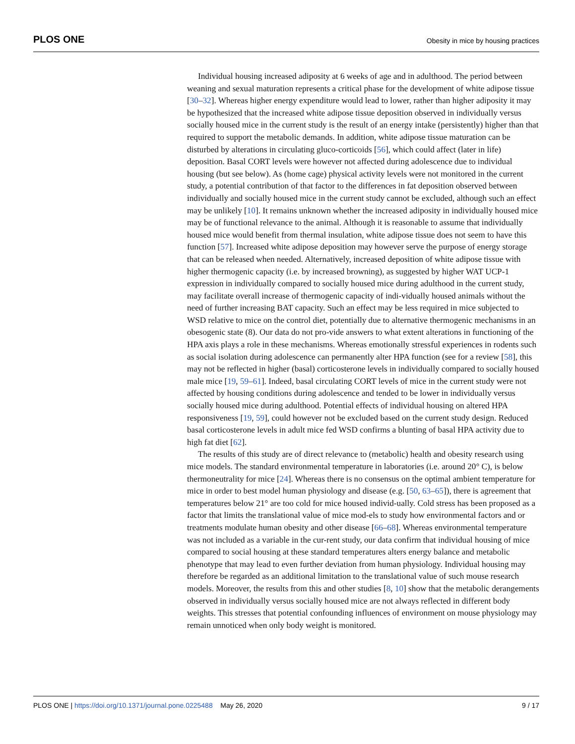PLOS ONE Obesity in mice by housing practices
Individual housing increased adiposity at 6 weeks of age and in adulthood. The period between weaning and sexual maturation represents a critical phase for the development of white adipose tissue [30–32]. Whereas higher energy expenditure would lead to lower, rather than higher adiposity it may be hypothesized that the increased white adipose tissue deposition observed in individually versus socially housed mice in the current study is the result of an energy intake (persistently) higher than that required to support the metabolic demands. In addition, white adipose tissue maturation can be disturbed by alterations in circulating gluco-corticoids [56], which could affect (later in life) deposition. Basal CORT levels were however not affected during adolescence due to individual housing (but see below). As (home cage) physical activity levels were not monitored in the current study, a potential contribution of that factor to the differences in fat deposition observed between individually and socially housed mice in the current study cannot be excluded, although such an effect may be unlikely [10]. It remains unknown whether the increased adiposity in individually housed mice may be of functional relevance to the animal. Although it is reasonable to assume that individually housed mice would benefit from thermal insulation, white adipose tissue does not seem to have this function [57]. Increased white adipose deposition may however serve the purpose of energy storage that can be released when needed. Alternatively, increased deposition of white adipose tissue with higher thermogenic capacity (i.e. by increased browning), as suggested by higher WAT UCP-1 expression in individually compared to socially housed mice during adulthood in the current study, may facilitate overall increase of thermogenic capacity of indi-vidually housed animals without the need of further increasing BAT capacity. Such an effect may be less required in mice subjected to WSD relative to mice on the control diet, potentially due to alternative thermogenic mechanisms in an obesogenic state (8). Our data do not pro-vide answers to what extent alterations in functioning of the HPA axis plays a role in these mechanisms. Whereas emotionally stressful experiences in rodents such as social isolation during adolescence can permanently alter HPA function (see for a review [58], this may not be reflected in higher (basal) corticosterone levels in individually compared to socially housed male mice [19, 59–61]. Indeed, basal circulating CORT levels of mice in the current study were not affected by housing conditions during adolescence and tended to be lower in individually versus socially housed mice during adulthood. Potential effects of individual housing on altered HPA responsiveness [19, 59], could however not be excluded based on the current study design. Reduced basal corticosterone levels in adult mice fed WSD confirms a blunting of basal HPA activity due to high fat diet [62].
The results of this study are of direct relevance to (metabolic) health and obesity research using mice models. The standard environmental temperature in laboratories (i.e. around 20° C), is below thermoneutrality for mice [24]. Whereas there is no consensus on the optimal ambient temperature for mice in order to best model human physiology and disease (e.g. [50, 63–65]), there is agreement that temperatures below 21° are too cold for mice housed individ-ually. Cold stress has been proposed as a factor that limits the translational value of mice mod-els to study how environmental factors and or treatments modulate human obesity and other disease [66–68]. Whereas environmental temperature was not included as a variable in the cur-rent study, our data confirm that individual housing of mice compared to social housing at these standard temperatures alters energy balance and metabolic phenotype that may lead to even further deviation from human physiology. Individual housing may therefore be regarded as an additional limitation to the translational value of such mouse research models. Moreover, the results from this and other studies [8, 10] show that the metabolic derangements observed in individually versus socially housed mice are not always reflected in different body weights. This stresses that potential confounding influences of environment on mouse physiology may remain unnoticed when only body weight is monitored.
PLOS ONE | https://doi.org/10.1371/journal.pone.0225488 May 26, 2020 9 / 17